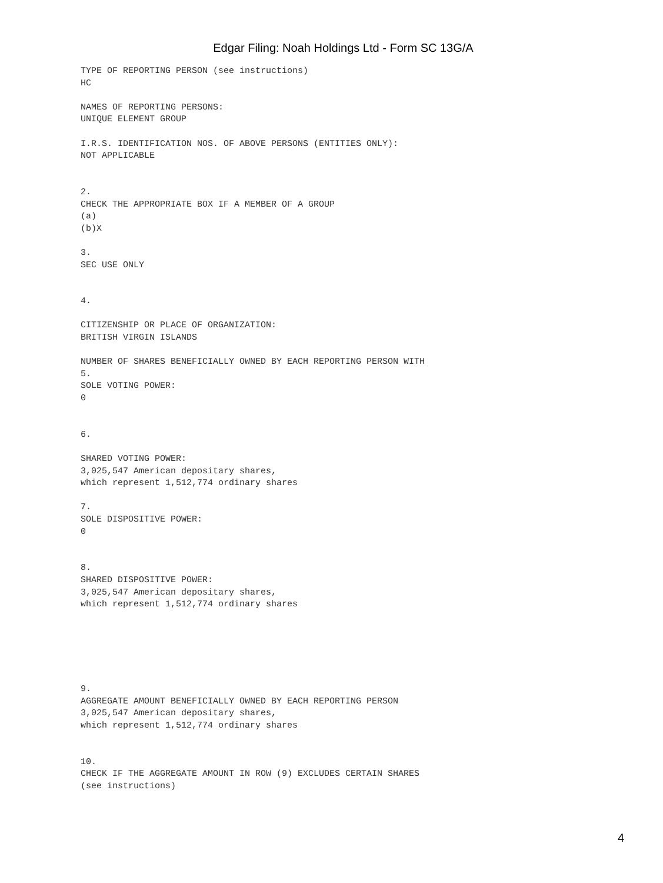Edgar Filing: Noah Holdings Ltd - Form SC 13G/A
TYPE OF REPORTING PERSON (see instructions)
HC

NAMES OF REPORTING PERSONS:
UNIQUE ELEMENT GROUP

I.R.S. IDENTIFICATION NOS. OF ABOVE PERSONS (ENTITIES ONLY):
NOT APPLICABLE


2.
CHECK THE APPROPRIATE BOX IF A MEMBER OF A GROUP
(a)
(b)X

3.
SEC USE ONLY


4.

CITIZENSHIP OR PLACE OF ORGANIZATION:
BRITISH VIRGIN ISLANDS

NUMBER OF SHARES BENEFICIALLY OWNED BY EACH REPORTING PERSON WITH
5.
SOLE VOTING POWER:
0


6.

SHARED VOTING POWER:
3,025,547 American depositary shares,
which represent 1,512,774 ordinary shares

7.
SOLE DISPOSITIVE POWER:
0


8.
SHARED DISPOSITIVE POWER:
3,025,547 American depositary shares,
which represent 1,512,774 ordinary shares






9.
AGGREGATE AMOUNT BENEFICIALLY OWNED BY EACH REPORTING PERSON
3,025,547 American depositary shares,
which represent 1,512,774 ordinary shares


10.
CHECK IF THE AGGREGATE AMOUNT IN ROW (9) EXCLUDES CERTAIN SHARES
(see instructions)
4